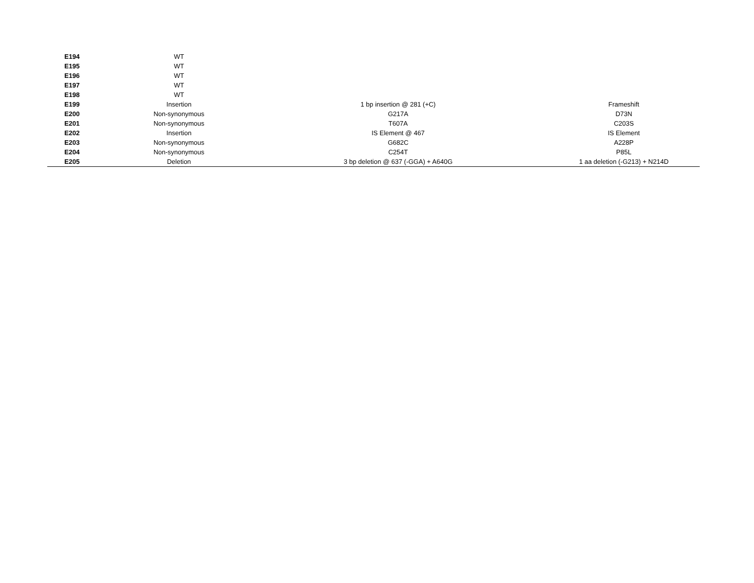| E194 | WT | | |
| E195 | WT | | |
| E196 | WT | | |
| E197 | WT | | |
| E198 | WT | | |
| E199 | Insertion | 1 bp insertion @ 281 (+C) | Frameshift |
| E200 | Non-synonymous | G217A | D73N |
| E201 | Non-synonymous | T607A | C203S |
| E202 | Insertion | IS Element @ 467 | IS Element |
| E203 | Non-synonymous | G682C | A228P |
| E204 | Non-synonymous | C254T | P85L |
| E205 | Deletion | 3 bp deletion @ 637 (-GGA) + A640G | 1 aa deletion (-G213) + N214D |